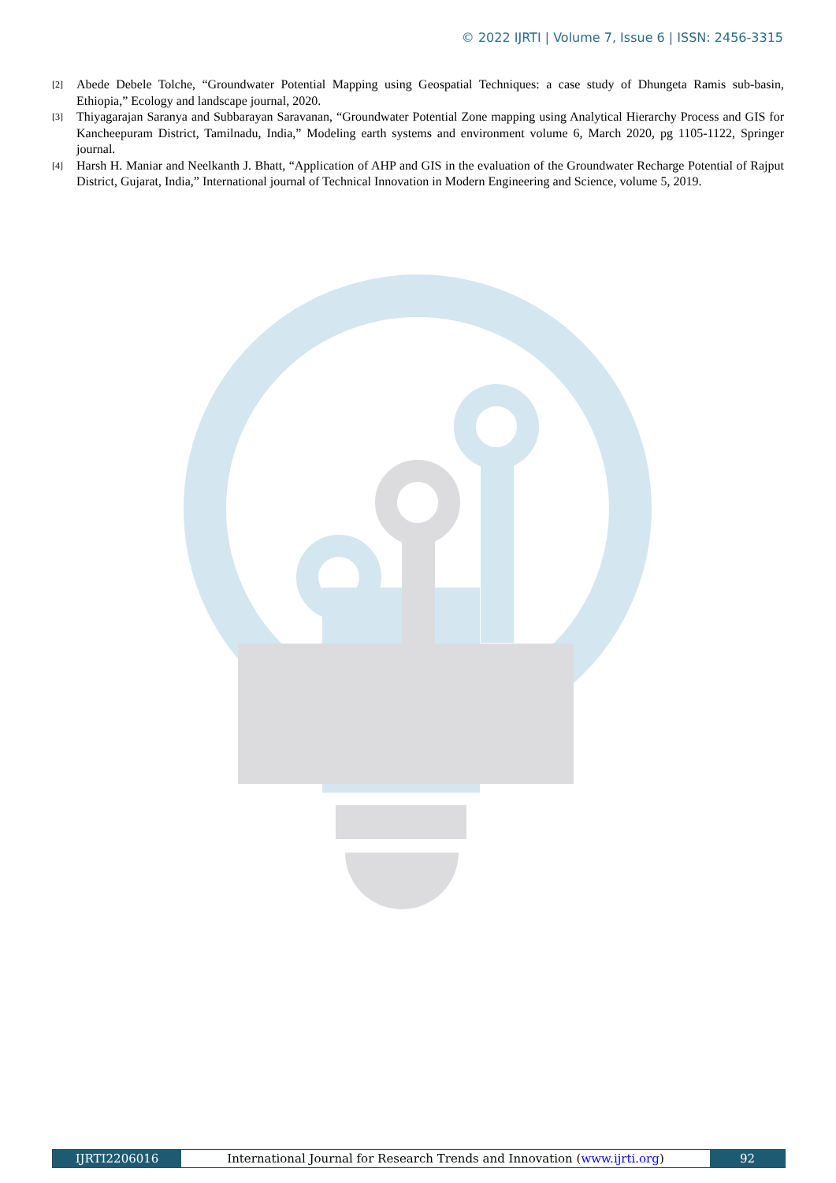© 2022 IJRTI | Volume 7, Issue 6 | ISSN: 2456-3315
[2] Abede Debele Tolche, “Groundwater Potential Mapping using Geospatial Techniques: a case study of Dhungeta Ramis sub-basin, Ethiopia,” Ecology and landscape journal, 2020.
[3] Thiyagarajan Saranya and Subbarayan Saravanan, “Groundwater Potential Zone mapping using Analytical Hierarchy Process and GIS for Kancheepuram District, Tamilnadu, India,” Modeling earth systems and environment volume 6, March 2020, pg 1105-1122, Springer journal.
[4] Harsh H. Maniar and Neelkanth J. Bhatt, “Application of AHP and GIS in the evaluation of the Groundwater Recharge Potential of Rajput District, Gujarat, India,” International journal of Technical Innovation in Modern Engineering and Science, volume 5, 2019.
IJRTI2206016 International Journal for Research Trends and Innovation (www.ijrti.org) 92